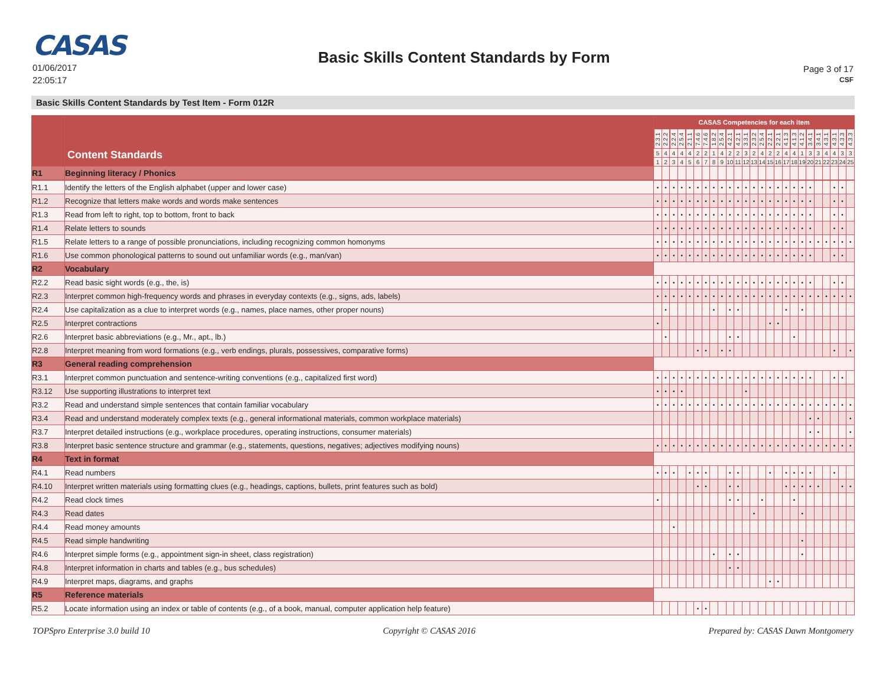CASAS
01/06/2017
22:05:17
Basic Skills Content Standards by Form
Page 3 of 17
CSF
Basic Skills Content Standards by Test Item - Form 012R
| | Content Standards | CASAS Competencies for each item | | | | | | | | | | | | | | | | | | | | | | | | |
| --- | --- | --- | --- | --- | --- | --- | --- | --- | --- | --- | --- | --- | --- | --- | --- | --- | --- | --- | --- | --- | --- | --- | --- | --- | --- | --- |
| | | 2.3.1 | 2.2.2 | 2.2.4 | 2.5.4 | 2.1.1 | 7.4.6 | 7.4.6 | 1.8.2 | 2.5.4 | 4.2.1 | 4.2.1 | 3.3.1 | 2.3.2 | 2.5.4 | 2.2.1 | 2.2.1 | 4.1.3 | 4.1.3 | 4.1.2 | 3.4.1 | 3.4.1 | 4.3.1 | 4.3.1 | 4.3.3 | 4.3.3 |
| | | 5 | 4 | 4 | 4 | 4 | 2 | 2 | 1 | 4 | 2 | 2 | 3 | 2 | 4 | 2 | 2 | 4 | 4 | 1 | 3 | 3 | 4 | 4 | 3 | 3 |
| | | 1 | 2 | 3 | 4 | 5 | 6 | 7 | 8 | 9 | 10 | 11 | 12 | 13 | 14 | 15 | 16 | 17 | 18 | 19 | 20 | 21 | 22 | 23 | 24 | 25 |
| R1 | Beginning literacy / Phonics | | | | | | | | | | | | | | | | | | | | | | | | | |
| R1.1 | Identify the letters of the English alphabet (upper and lower case) | • | • | • | • | • | • | • | • | • | • | • | • | • | • | • | • | • | • | • | • | | | • | • | |
| R1.2 | Recognize that letters make words and words make sentences | • | • | • | • | • | • | • | • | • | • | • | • | • | • | • | • | • | • | • | • | | | • | • | |
| R1.3 | Read from left to right, top to bottom, front to back | • | • | • | • | • | • | • | • | • | • | • | • | • | • | • | • | • | • | • | • | | | • | • | |
| R1.4 | Relate letters to sounds | • | • | • | • | • | • | • | • | • | • | • | • | • | • | • | • | • | • | • | • | | | • | • | |
| R1.5 | Relate letters to a range of possible pronunciations, including recognizing common homonyms | • | • | • | • | • | • | • | • | • | • | • | • | • | • | • | • | • | • | • | • | • | • | • | • | • |
| R1.6 | Use common phonological patterns to sound out unfamiliar words (e.g., man/van) | • | • | • | • | • | • | • | • | • | • | • | • | • | • | • | • | • | • | • | • | | | • | • | |
| R2 | Vocabulary | | | | | | | | | | | | | | | | | | | | | | | | | |
| R2.2 | Read basic sight words (e.g., the, is) | • | • | • | • | • | • | • | • | • | • | • | • | • | • | • | • | • | • | • | • | | | • | • | |
| R2.3 | Interpret common high-frequency words and phrases in everyday contexts (e.g., signs, ads, labels) | • | • | • | • | • | • | • | • | • | • | • | • | • | • | • | • | • | • | • | • | • | • | • | • | • |
| R2.4 | Use capitalization as a clue to interpret words (e.g., names, place names, other proper nouns) | | • | | | | | | • | | • | • | | | | | | • | | • | | | | | | |
| R2.5 | Interpret contractions | • | | | | | | | | | | | | | | • | • | | | | | | | | | |
| R2.6 | Interpret basic abbreviations (e.g., Mr., apt., lb.) | | • | | | | | | | | • | • | | | | | | | • | | | | | | | |
| R2.8 | Interpret meaning from word formations (e.g., verb endings, plurals, possessives, comparative forms) | | | | | | • | • | | • | • | | | | | | | | | | | | | • | | • |
| R3 | General reading comprehension | | | | | | | | | | | | | | | | | | | | | | | | | |
| R3.1 | Interpret common punctuation and sentence-writing conventions (e.g., capitalized first word) | • | • | • | • | • | • | • | • | • | • | • | • | • | • | • | • | • | • | • | • | | | • | • | |
| R3.12 | Use supporting illustrations to interpret text | • | • | • | • | | | | | | | | • | | | | | | | | | | | | | |
| R3.2 | Read and understand simple sentences that contain familiar vocabulary | • | • | • | • | • | • | • | • | • | • | • | • | • | • | • | • | • | • | • | • | • | • | • | • | • |
| R3.4 | Read and understand moderately complex texts (e.g., general informational materials, common workplace materials) | | | | | | | | | | | | | | | | | | | | • | • | | | | • |
| R3.7 | Interpret detailed instructions (e.g., workplace procedures, operating instructions, consumer materials) | | | | | | | | | | | | | | | | | | | | • | • | | | | • |
| R3.8 | Interpret basic sentence structure and grammar (e.g., statements, questions, negatives; adjectives modifying nouns) | • | • | • | • | • | • | • | • | • | • | • | • | • | • | • | • | • | • | • | • | • | • | • | • | • |
| R4 | Text in format | | | | | | | | | | | | | | | | | | | | | | | | | |
| R4.1 | Read numbers | • | • | • | | • | • | • | | | • | • | | | | • | | • | • | • | • | | | • | | |
| R4.10 | Interpret written materials using formatting clues (e.g., headings, captions, bullets, print features such as bold) | | | | | | • | • | | | • | • | | | | | | • | • | • | • | • | | | • | • |
| R4.2 | Read clock times | • | | | | | | | | | • | • | | | • | | | | • | | | | | | | |
| R4.3 | Read dates | | | | | | | | | | | | | • | | | | | | • | | | | | | |
| R4.4 | Read money amounts | | | • | | | | | | | | | | | | | | | | | | | | | | |
| R4.5 | Read simple handwriting | | | | | | | | | | | | | | | | | | | • | | | | | | |
| R4.6 | Interpret simple forms (e.g., appointment sign-in sheet, class registration) | | | | | | | | • | | • | • | | | | | | | | • | | | | | | |
| R4.8 | Interpret information in charts and tables (e.g., bus schedules) | | | | | | | | | | • | • | | | | | | | | | | | | | | |
| R4.9 | Interpret maps, diagrams, and graphs | | | | | | | | | | | | | | | • | • | | | | | | | | | |
| R5 | Reference materials | | | | | | | | | | | | | | | | | | | | | | | | | |
| R5.2 | Locate information using an index or table of contents (e.g., of a book, manual, computer application help feature) | | | | | | • | • | | | | | | | | | | | | | | | | | | |
TOPSpro Enterprise 3.0 build 10 Copyright © CASAS 2016 Prepared by: CASAS Dawn Montgomery